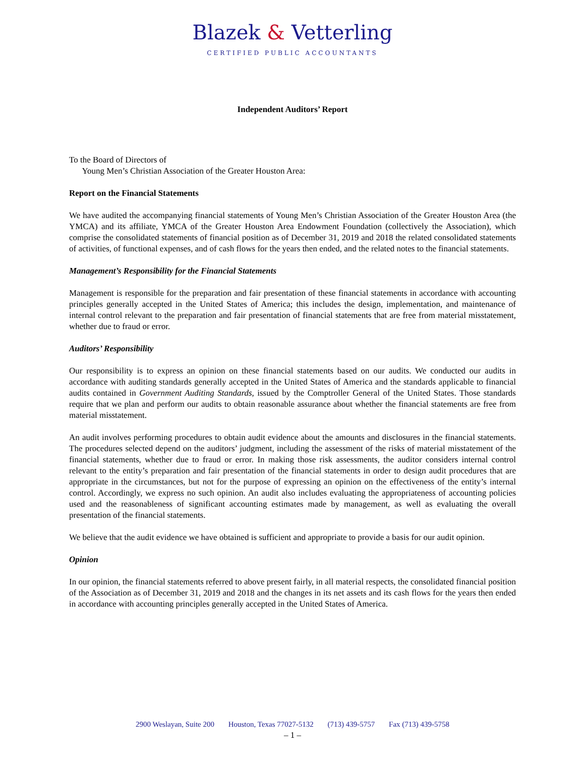Blazek & Vetterling
CERTIFIED PUBLIC ACCOUNTANTS
Independent Auditors’ Report
To the Board of Directors of
Young Men’s Christian Association of the Greater Houston Area:
Report on the Financial Statements
We have audited the accompanying financial statements of Young Men’s Christian Association of the Greater Houston Area (the YMCA) and its affiliate, YMCA of the Greater Houston Area Endowment Foundation (collectively the Association), which comprise the consolidated statements of financial position as of December 31, 2019 and 2018 the related consolidated statements of activities, of functional expenses, and of cash flows for the years then ended, and the related notes to the financial statements.
Management’s Responsibility for the Financial Statements
Management is responsible for the preparation and fair presentation of these financial statements in accordance with accounting principles generally accepted in the United States of America; this includes the design, implementation, and maintenance of internal control relevant to the preparation and fair presentation of financial statements that are free from material misstatement, whether due to fraud or error.
Auditors’ Responsibility
Our responsibility is to express an opinion on these financial statements based on our audits. We conducted our audits in accordance with auditing standards generally accepted in the United States of America and the standards applicable to financial audits contained in Government Auditing Standards, issued by the Comptroller General of the United States. Those standards require that we plan and perform our audits to obtain reasonable assurance about whether the financial statements are free from material misstatement.
An audit involves performing procedures to obtain audit evidence about the amounts and disclosures in the financial statements. The procedures selected depend on the auditors’ judgment, including the assessment of the risks of material misstatement of the financial statements, whether due to fraud or error. In making those risk assessments, the auditor considers internal control relevant to the entity’s preparation and fair presentation of the financial statements in order to design audit procedures that are appropriate in the circumstances, but not for the purpose of expressing an opinion on the effectiveness of the entity’s internal control. Accordingly, we express no such opinion. An audit also includes evaluating the appropriateness of accounting policies used and the reasonableness of significant accounting estimates made by management, as well as evaluating the overall presentation of the financial statements.
We believe that the audit evidence we have obtained is sufficient and appropriate to provide a basis for our audit opinion.
Opinion
In our opinion, the financial statements referred to above present fairly, in all material respects, the consolidated financial position of the Association as of December 31, 2019 and 2018 and the changes in its net assets and its cash flows for the years then ended in accordance with accounting principles generally accepted in the United States of America.
2900 Weslayan, Suite 200 Houston, Texas 77027-5132 (713) 439-5757 Fax (713) 439-5758
– 1 –